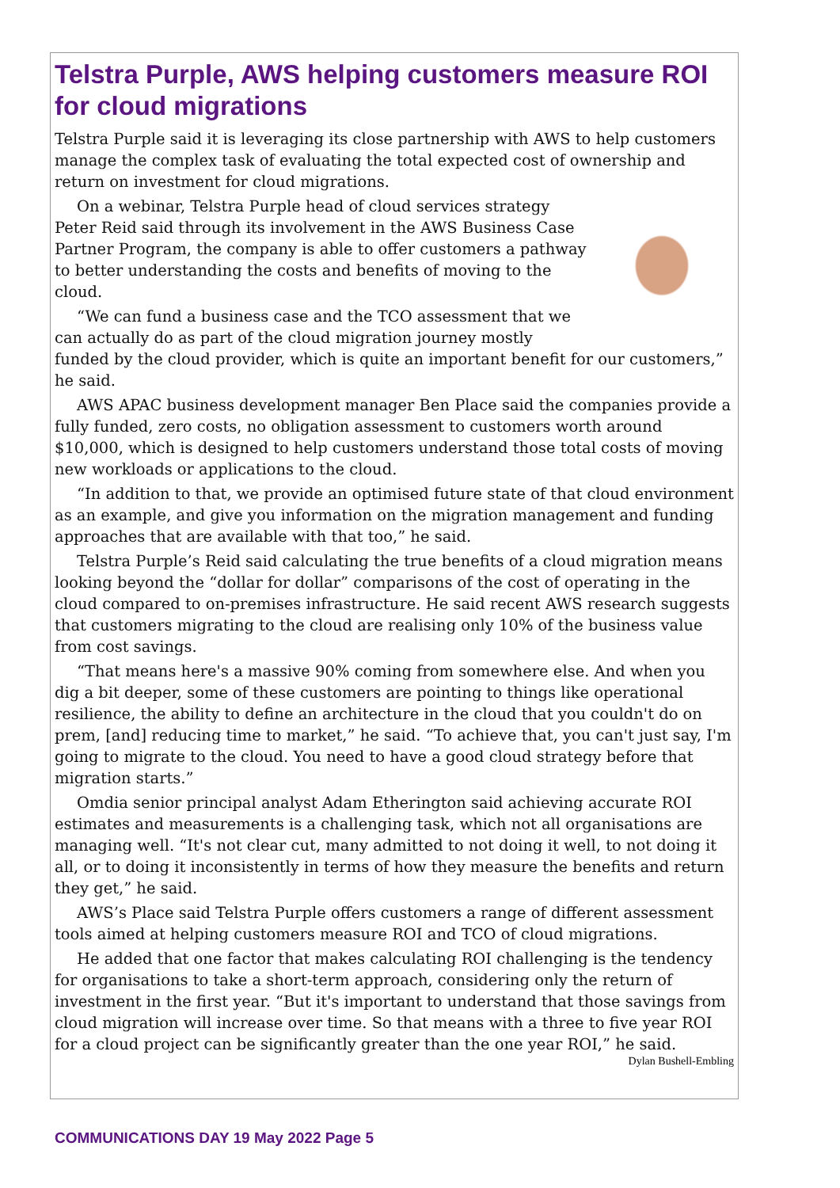Telstra Purple, AWS helping customers measure ROI for cloud migrations
Telstra Purple said it is leveraging its close partnership with AWS to help customers manage the complex task of evaluating the total expected cost of ownership and return on investment for cloud migrations.
On a webinar, Telstra Purple head of cloud services strategy Peter Reid said through its involvement in the AWS Business Case Partner Program, the company is able to offer customers a pathway to better understanding the costs and benefits of moving to the cloud.
“We can fund a business case and the TCO assessment that we can actually do as part of the cloud migration journey mostly funded by the cloud provider, which is quite an important benefit for our customers,” he said.
AWS APAC business development manager Ben Place said the companies provide a fully funded, zero costs, no obligation assessment to customers worth around $10,000, which is designed to help customers understand those total costs of moving new workloads or applications to the cloud.
“In addition to that, we provide an optimised future state of that cloud environment as an example, and give you information on the migration management and funding approaches that are available with that too,” he said.
Telstra Purple’s Reid said calculating the true benefits of a cloud migration means looking beyond the “dollar for dollar” comparisons of the cost of operating in the cloud compared to on-premises infrastructure. He said recent AWS research suggests that customers migrating to the cloud are realising only 10% of the business value from cost savings.
“That means here's a massive 90% coming from somewhere else. And when you dig a bit deeper, some of these customers are pointing to things like operational resilience, the ability to define an architecture in the cloud that you couldn't do on prem, [and] reducing time to market,” he said. “To achieve that, you can't just say, I'm going to migrate to the cloud. You need to have a good cloud strategy before that migration starts.”
Omdia senior principal analyst Adam Etherington said achieving accurate ROI estimates and measurements is a challenging task, which not all organisations are managing well. “It's not clear cut, many admitted to not doing it well, to not doing it all, or to doing it inconsistently in terms of how they measure the benefits and return they get,” he said.
AWS’s Place said Telstra Purple offers customers a range of different assessment tools aimed at helping customers measure ROI and TCO of cloud migrations.
He added that one factor that makes calculating ROI challenging is the tendency for organisations to take a short-term approach, considering only the return of investment in the first year. “But it's important to understand that those savings from cloud migration will increase over time. So that means with a three to five year ROI for a cloud project can be significantly greater than the one year ROI,” he said.
Dylan Bushell-Embling
COMMUNICATIONS DAY 19 May 2022 Page 5